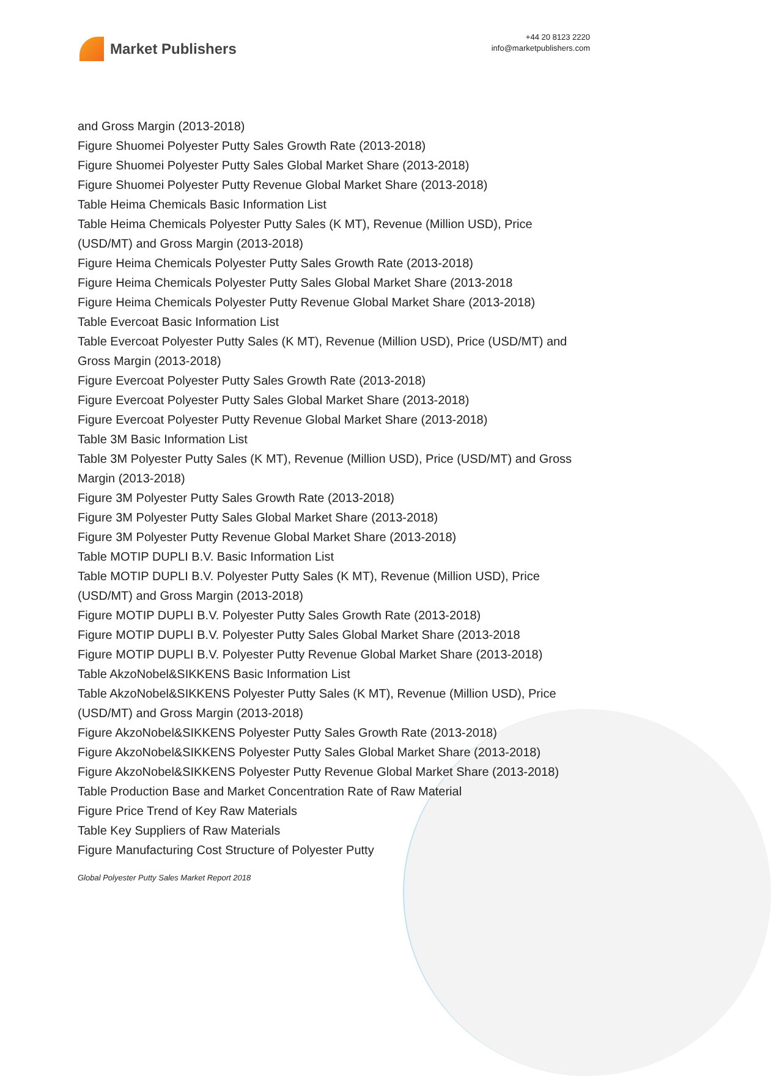Market Publishers
+44 20 8123 2220
info@marketpublishers.com
and Gross Margin (2013-2018)
Figure Shuomei Polyester Putty Sales Growth Rate (2013-2018)
Figure Shuomei Polyester Putty Sales Global Market Share (2013-2018)
Figure Shuomei Polyester Putty Revenue Global Market Share (2013-2018)
Table Heima Chemicals Basic Information List
Table Heima Chemicals Polyester Putty Sales (K MT), Revenue (Million USD), Price (USD/MT) and Gross Margin (2013-2018)
Figure Heima Chemicals Polyester Putty Sales Growth Rate (2013-2018)
Figure Heima Chemicals Polyester Putty Sales Global Market Share (2013-2018
Figure Heima Chemicals Polyester Putty Revenue Global Market Share (2013-2018)
Table Evercoat Basic Information List
Table Evercoat Polyester Putty Sales (K MT), Revenue (Million USD), Price (USD/MT) and Gross Margin (2013-2018)
Figure Evercoat Polyester Putty Sales Growth Rate (2013-2018)
Figure Evercoat Polyester Putty Sales Global Market Share (2013-2018)
Figure Evercoat Polyester Putty Revenue Global Market Share (2013-2018)
Table 3M Basic Information List
Table 3M Polyester Putty Sales (K MT), Revenue (Million USD), Price (USD/MT) and Gross Margin (2013-2018)
Figure 3M Polyester Putty Sales Growth Rate (2013-2018)
Figure 3M Polyester Putty Sales Global Market Share (2013-2018)
Figure 3M Polyester Putty Revenue Global Market Share (2013-2018)
Table MOTIP DUPLI B.V. Basic Information List
Table MOTIP DUPLI B.V. Polyester Putty Sales (K MT), Revenue (Million USD), Price (USD/MT) and Gross Margin (2013-2018)
Figure MOTIP DUPLI B.V. Polyester Putty Sales Growth Rate (2013-2018)
Figure MOTIP DUPLI B.V. Polyester Putty Sales Global Market Share (2013-2018
Figure MOTIP DUPLI B.V. Polyester Putty Revenue Global Market Share (2013-2018)
Table AkzoNobel&SIKKENS Basic Information List
Table AkzoNobel&SIKKENS Polyester Putty Sales (K MT), Revenue (Million USD), Price (USD/MT) and Gross Margin (2013-2018)
Figure AkzoNobel&SIKKENS Polyester Putty Sales Growth Rate (2013-2018)
Figure AkzoNobel&SIKKENS Polyester Putty Sales Global Market Share (2013-2018)
Figure AkzoNobel&SIKKENS Polyester Putty Revenue Global Market Share (2013-2018)
Table Production Base and Market Concentration Rate of Raw Material
Figure Price Trend of Key Raw Materials
Table Key Suppliers of Raw Materials
Figure Manufacturing Cost Structure of Polyester Putty
Global Polyester Putty Sales Market Report 2018